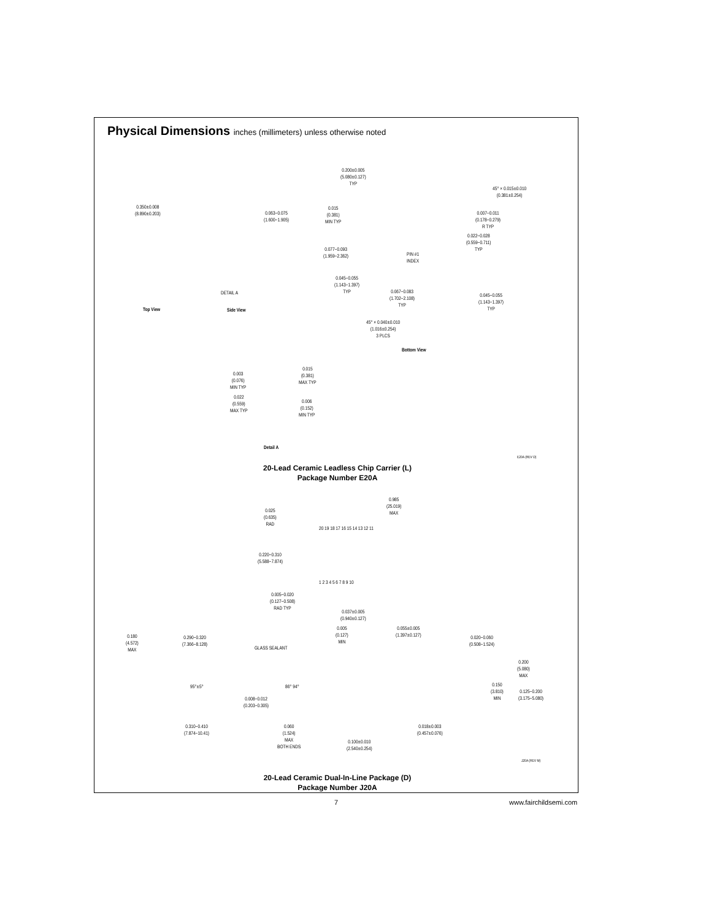Physical Dimensions inches (millimeters) unless otherwise noted
0.200±0.005
(5.080±0.127)
TYP
45° × 0.015±0.010
(0.381±0.254)
0.350±0.008
(8.890±0.203)
0.063−0.075
(1.600−1.905)
0.015
(0.381)
MIN TYP
0.007−0.011
(0.178−0.279)
R TYP
0.022−0.028
(0.559−0.711)
TYP
0.077−0.093
(1.959−2.362)
PIN #1
INDEX
0.045−0.055
(1.143−1.397)
TYP
0.067−0.083
(1.702−2.108)
TYP
0.045−0.055
(1.143−1.397)
TYP
DETAIL A
Top View Side View
45° × 0.040±0.010
(1.016±0.254)
3 PLCS
Bottom View
0.003
(0.076)
MIN TYP
0.015
(0.381)
MAX TYP
0.022
(0.559)
MAX TYP
0.006
(0.152)
MIN TYP
Detail A
E20A (REV D)
20-Lead Ceramic Leadless Chip Carrier (L)
Package Number E20A
0.985
(25.019)
MAX
0.025
(0.635)
RAD
20 19 18 17 16 15 14 13 12 11
0.220−0.310
(5.588−7.874)
1 2 3 4 5 6 7 8 9 10
0.005−0.020
(0.127−0.508)
RAD TYP
0.037±0.005
(0.940±0.127)
0.005
(0.127)
MIN
0.055±0.005
(1.397±0.127)
0.020−0.060
(0.508−1.524)
0.180
(4.572)
MAX
0.290−0.320
(7.366−8.128)
GLASS SEALANT
0.200
(5.080)
MAX
95°±5° 86° 94°
0.150
(3.810)
MIN
0.125−0.200
(3.175−5.080)
0.008−0.012
(0.203−0.305)
0.310−0.410
(7.874−10.41)
0.060
(1.524)
MAX
BOTH ENDS
0.018±0.003
(0.457±0.076)
0.100±0.010
(2.540±0.254)
J20A (REV M)
20-Lead Ceramic Dual-In-Line Package (D)
Package Number J20A
7 www.fairchildsemi.com